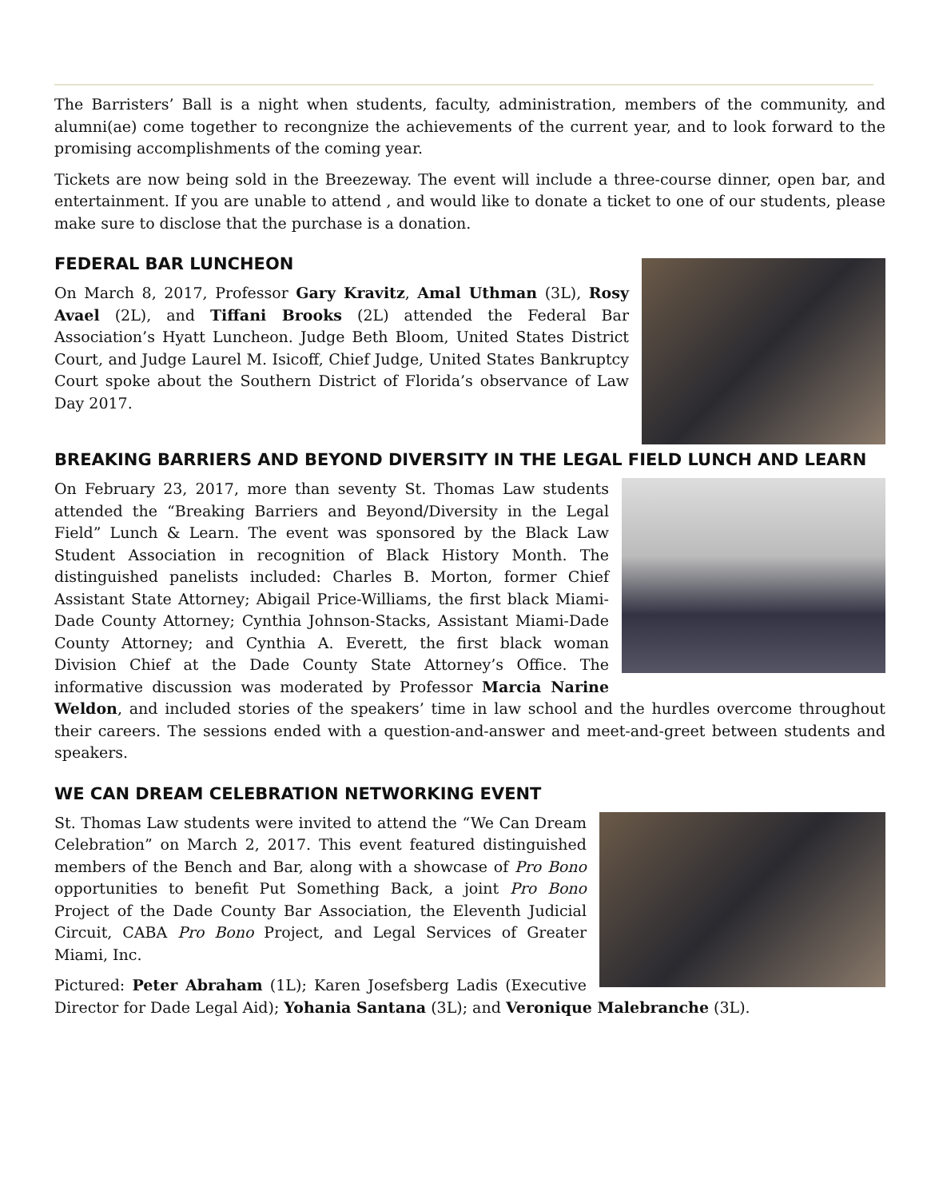The Barristers’ Ball is a night when students, faculty, administration, members of the community, and alumni(ae) come together to recongnize the achievements of the current year, and to look forward to the promising accomplishments of the coming year.
Tickets are now being sold in the Breezeway. The event will include a three-course dinner, open bar, and entertainment. If you are unable to attend , and would like to donate a ticket to one of our students, please make sure to disclose that the purchase is a donation.
FEDERAL BAR LUNCHEON
On March 8, 2017, Professor Gary Kravitz, Amal Uthman (3L), Rosy Avael (2L), and Tiffani Brooks (2L) attended the Federal Bar Association’s Hyatt Luncheon. Judge Beth Bloom, United States District Court, and Judge Laurel M. Isicoff, Chief Judge, United States Bankruptcy Court spoke about the Southern District of Florida’s observance of Law Day 2017.
BREAKING BARRIERS AND BEYOND DIVERSITY IN THE LEGAL FIELD LUNCH AND LEARN
On February 23, 2017, more than seventy St. Thomas Law students attended the “Breaking Barriers and Beyond/Diversity in the Legal Field” Lunch & Learn. The event was sponsored by the Black Law Student Association in recognition of Black History Month. The distinguished panelists included: Charles B. Morton, former Chief Assistant State Attorney; Abigail Price-Williams, the first black Miami-Dade County Attorney; Cynthia Johnson-Stacks, Assistant Miami-Dade County Attorney; and Cynthia A. Everett, the first black woman Division Chief at the Dade County State Attorney’s Office. The informative discussion was moderated by Professor Marcia Narine Weldon, and included stories of the speakers’ time in law school and the hurdles overcome throughout their careers. The sessions ended with a question-and-answer and meet-and-greet between students and speakers.
WE CAN DREAM CELEBRATION NETWORKING EVENT
St. Thomas Law students were invited to attend the “We Can Dream Celebration” on March 2, 2017. This event featured distinguished members of the Bench and Bar, along with a showcase of Pro Bono opportunities to benefit Put Something Back, a joint Pro Bono Project of the Dade County Bar Association, the Eleventh Judicial Circuit, CABA Pro Bono Project, and Legal Services of Greater Miami, Inc.
Pictured: Peter Abraham (1L); Karen Josefsberg Ladis (Executive Director for Dade Legal Aid); Yohania Santana (3L); and Veronique Malebranche (3L).